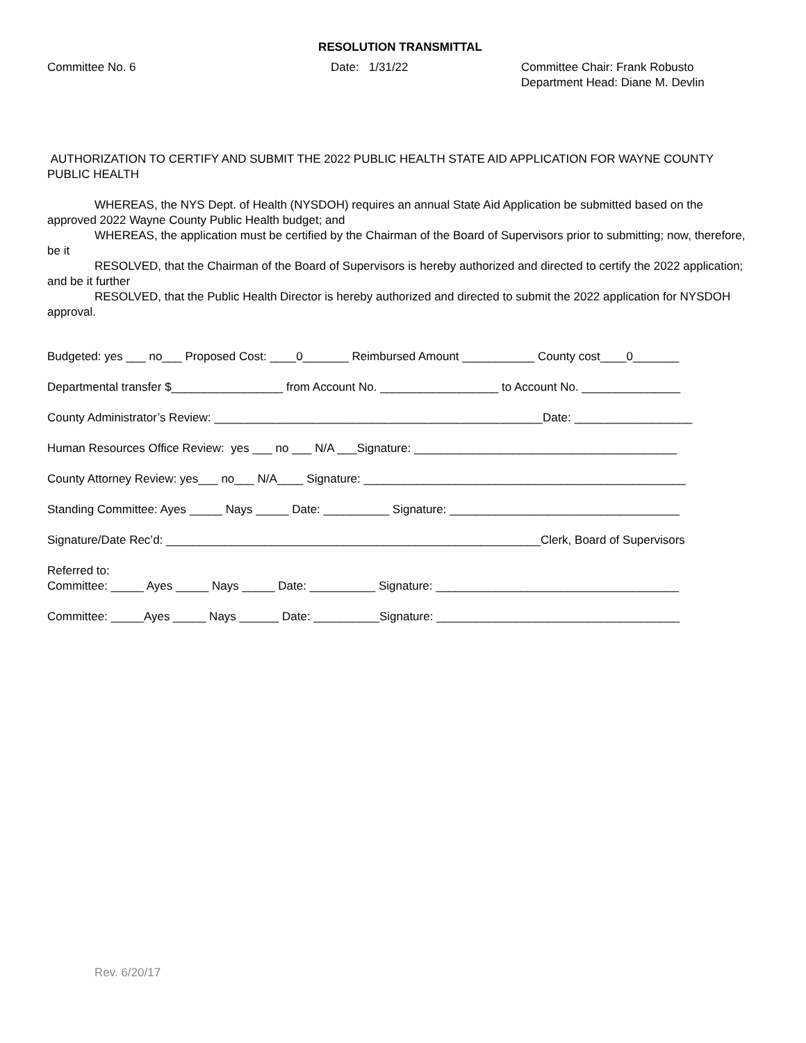RESOLUTION TRANSMITTAL
Committee No. 6 Date: 1/31/22 Committee Chair: Frank Robusto
Department Head: Diane M. Devlin
AUTHORIZATION TO CERTIFY AND SUBMIT THE 2022 PUBLIC HEALTH STATE AID APPLICATION FOR WAYNE COUNTY PUBLIC HEALTH
WHEREAS, the NYS Dept. of Health (NYSDOH) requires an annual State Aid Application be submitted based on the approved 2022 Wayne County Public Health budget; and
WHEREAS, the application must be certified by the Chairman of the Board of Supervisors prior to submitting; now, therefore, be it
RESOLVED, that the Chairman of the Board of Supervisors is hereby authorized and directed to certify the 2022 application; and be it further
RESOLVED, that the Public Health Director is hereby authorized and directed to submit the 2022 application for NYSDOH approval.
Budgeted: yes ___ no___ Proposed Cost: ____0_______ Reimbursed Amount ___________ County cost____0_______
Departmental transfer $_________________ from Account No. __________________ to Account No. _______________
County Administrator’s Review: __________________________________________________Date: __________________
Human Resources Office Review: yes ___ no ___ N/A ___Signature: ________________________________________
County Attorney Review: yes___ no___ N/A____ Signature: _________________________________________________
Standing Committee: Ayes _____ Nays _____ Date: __________ Signature: ___________________________________
Signature/Date Rec’d: _________________________________________________________Clerk, Board of Supervisors
Referred to:
Committee: _____ Ayes _____ Nays _____ Date: __________ Signature: _____________________________________
Committee: _____Ayes _____ Nays ______ Date: __________Signature: _____________________________________
Rev. 6/20/17